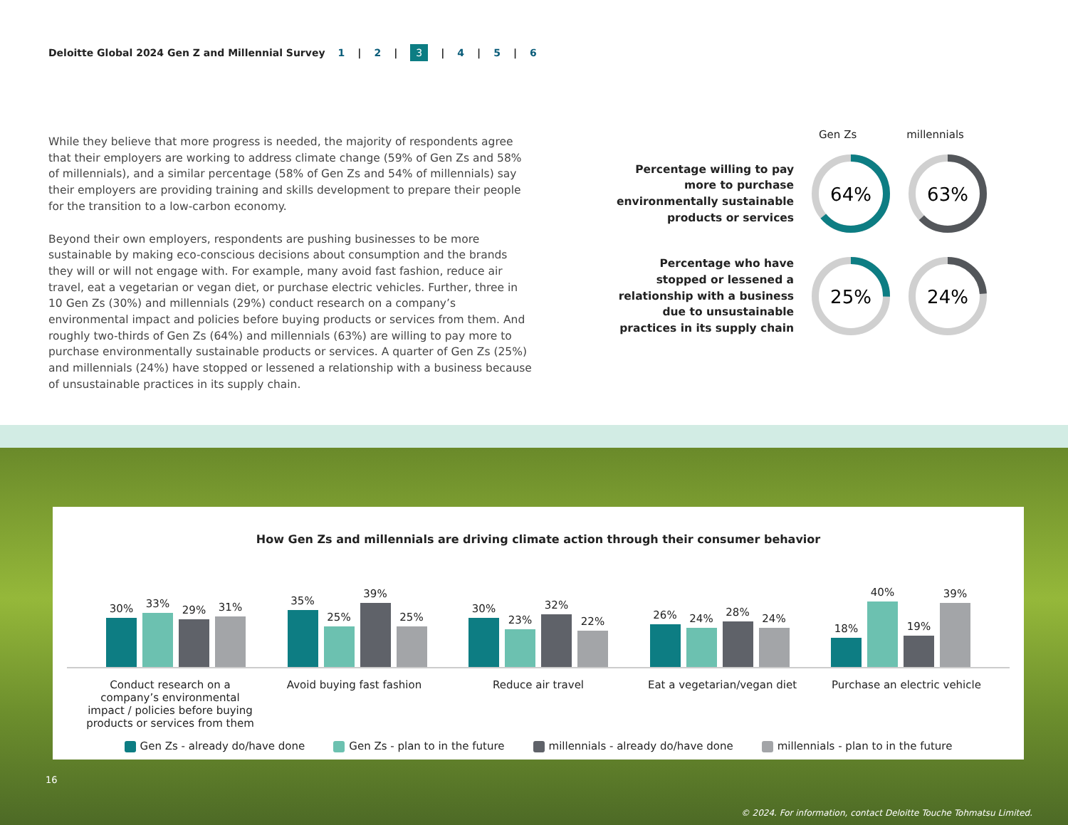Deloitte Global 2024 Gen Z and Millennial Survey 1 | 2 | 3 | 4 | 5 | 6
While they believe that more progress is needed, the majority of respondents agree that their employers are working to address climate change (59% of Gen Zs and 58% of millennials), and a similar percentage (58% of Gen Zs and 54% of millennials) say their employers are providing training and skills development to prepare their people for the transition to a low-carbon economy.
Beyond their own employers, respondents are pushing businesses to be more sustainable by making eco-conscious decisions about consumption and the brands they will or will not engage with. For example, many avoid fast fashion, reduce air travel, eat a vegetarian or vegan diet, or purchase electric vehicles. Further, three in 10 Gen Zs (30%) and millennials (29%) conduct research on a company’s environmental impact and policies before buying products or services from them. And roughly two-thirds of Gen Zs (64%) and millennials (63%) are willing to pay more to purchase environmentally sustainable products or services. A quarter of Gen Zs (25%) and millennials (24%) have stopped or lessened a relationship with a business because of unsustainable practices in its supply chain.
Gen Zs millennials
Percentage willing to pay more to purchase environmentally sustainable products or services
64%
63%
Percentage who have stopped or lessened a relationship with a business due to unsustainable practices in its supply chain
25%
24%
How Gen Zs and millennials are driving climate action through their consumer behavior
30%
33%
29%
31%
35%
25%
39%
25%
30%
23%
32%
22%
26%
24%
28%
24%
18%
40%
19%
39%
Conduct research on a company’s environmental impact / policies before buying products or services from them
Avoid buying fast fashion Reduce air travel Eat a vegetarian/vegan diet Purchase an electric vehicle
Gen Zs - already do/have done Gen Zs - plan to in the future millennials - already do/have done millennials - plan to in the future
16
© 2024. For information, contact Deloitte Touche Tohmatsu Limited.